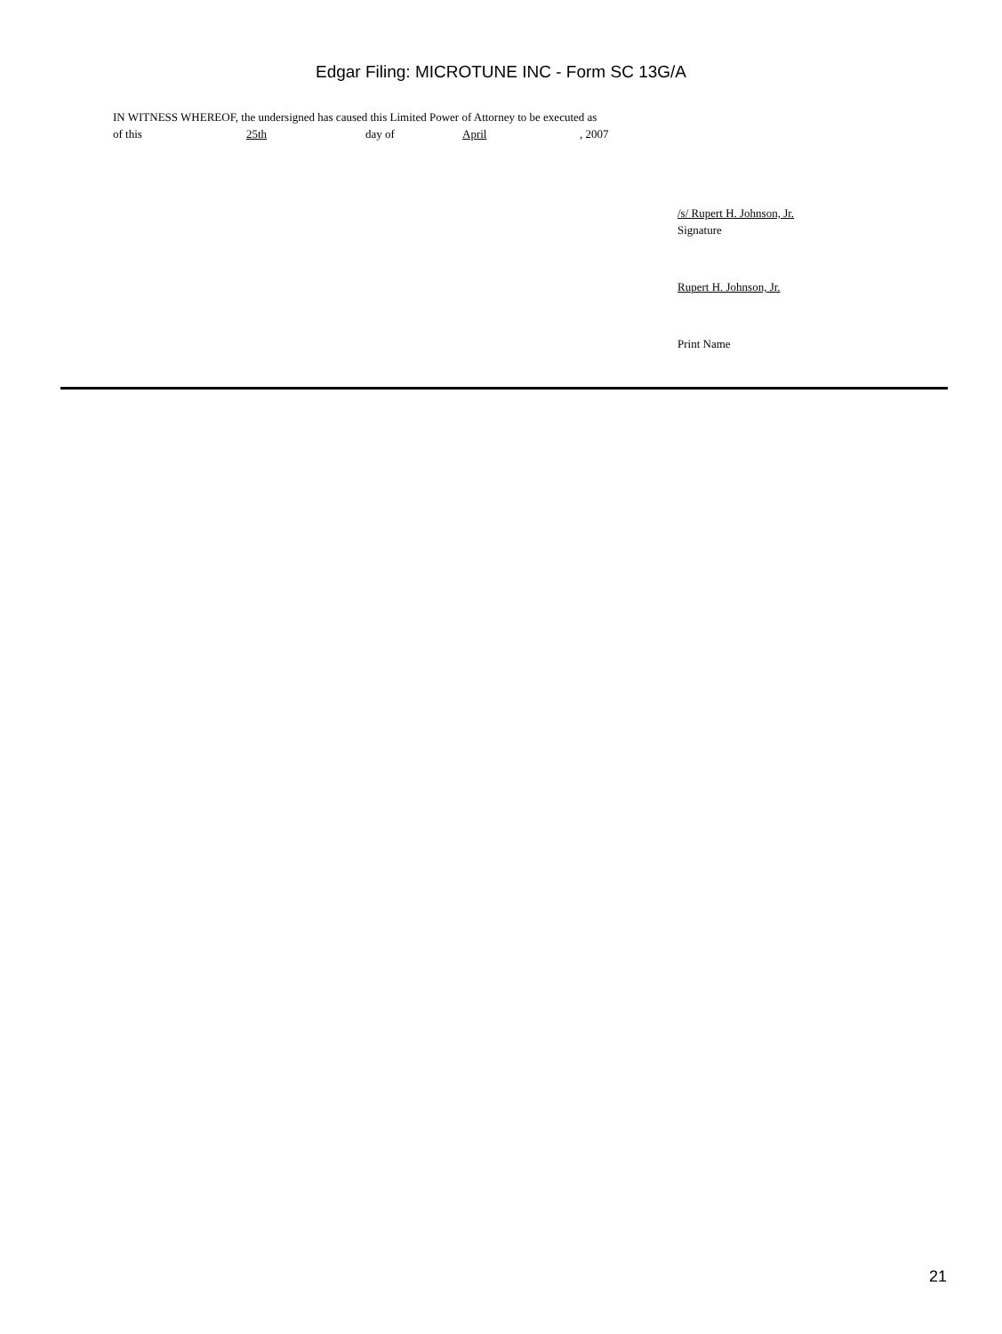Edgar Filing: MICROTUNE INC - Form SC 13G/A
IN WITNESS WHEREOF, the undersigned has caused this Limited Power of Attorney to be executed as
of this 25th day of April, 2007
/s/ Rupert H. Johnson, Jr.
Signature
Rupert H. Johnson, Jr.
Print Name
21